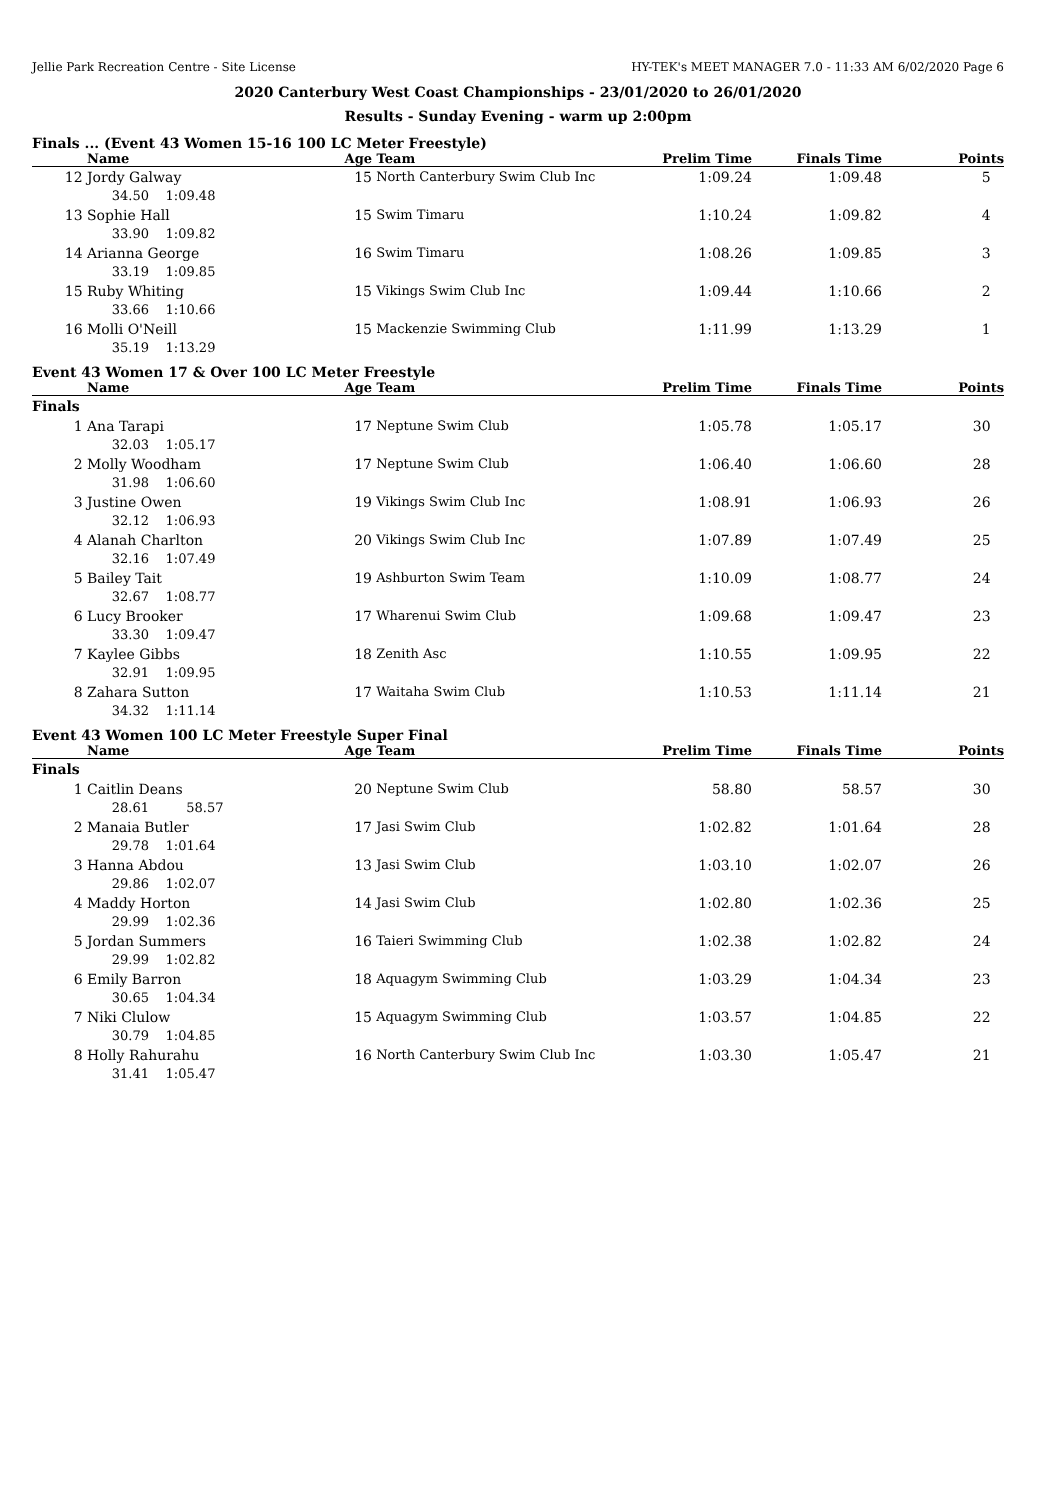Jellie Park Recreation Centre - Site License HY-TEK's MEET MANAGER 7.0 - 11:33 AM 6/02/2020 Page 6
2020 Canterbury West Coast Championships - 23/01/2020 to 26/01/2020
Results - Sunday Evening - warm up 2:00pm
Finals ... (Event 43 Women 15-16 100 LC Meter Freestyle)
| | Name | Age | Team | Prelim Time | Finals Time | Points |
| --- | --- | --- | --- | --- | --- | --- |
| 12 | Jordy Galway | 15 | North Canterbury Swim Club Inc | 1:09.24 | 1:09.48 | 5 |
| | 34.50 1:09.48 | | | | | |
| 13 | Sophie Hall | 15 | Swim Timaru | 1:10.24 | 1:09.82 | 4 |
| | 33.90 1:09.82 | | | | | |
| 14 | Arianna George | 16 | Swim Timaru | 1:08.26 | 1:09.85 | 3 |
| | 33.19 1:09.85 | | | | | |
| 15 | Ruby Whiting | 15 | Vikings Swim Club Inc | 1:09.44 | 1:10.66 | 2 |
| | 33.66 1:10.66 | | | | | |
| 16 | Molli O'Neill | 15 | Mackenzie Swimming Club | 1:11.99 | 1:13.29 | 1 |
| | 35.19 1:13.29 | | | | | |
Event 43 Women 17 & Over 100 LC Meter Freestyle
| | Name | Age | Team | Prelim Time | Finals Time | Points |
| --- | --- | --- | --- | --- | --- | --- |
| Finals | | | | | | |
| 1 | Ana Tarapi | 17 | Neptune Swim Club | 1:05.78 | 1:05.17 | 30 |
| | 32.03 1:05.17 | | | | | |
| 2 | Molly Woodham | 17 | Neptune Swim Club | 1:06.40 | 1:06.60 | 28 |
| | 31.98 1:06.60 | | | | | |
| 3 | Justine Owen | 19 | Vikings Swim Club Inc | 1:08.91 | 1:06.93 | 26 |
| | 32.12 1:06.93 | | | | | |
| 4 | Alanah Charlton | 20 | Vikings Swim Club Inc | 1:07.89 | 1:07.49 | 25 |
| | 32.16 1:07.49 | | | | | |
| 5 | Bailey Tait | 19 | Ashburton Swim Team | 1:10.09 | 1:08.77 | 24 |
| | 32.67 1:08.77 | | | | | |
| 6 | Lucy Brooker | 17 | Wharenui Swim Club | 1:09.68 | 1:09.47 | 23 |
| | 33.30 1:09.47 | | | | | |
| 7 | Kaylee Gibbs | 18 | Zenith Asc | 1:10.55 | 1:09.95 | 22 |
| | 32.91 1:09.95 | | | | | |
| 8 | Zahara Sutton | 17 | Waitaha Swim Club | 1:10.53 | 1:11.14 | 21 |
| | 34.32 1:11.14 | | | | | |
Event 43 Women 100 LC Meter Freestyle Super Final
| | Name | Age | Team | Prelim Time | Finals Time | Points |
| --- | --- | --- | --- | --- | --- | --- |
| Finals | | | | | | |
| 1 | Caitlin Deans | 20 | Neptune Swim Club | 58.80 | 58.57 | 30 |
| | 28.61 58.57 | | | | | |
| 2 | Manaia Butler | 17 | Jasi Swim Club | 1:02.82 | 1:01.64 | 28 |
| | 29.78 1:01.64 | | | | | |
| 3 | Hanna Abdou | 13 | Jasi Swim Club | 1:03.10 | 1:02.07 | 26 |
| | 29.86 1:02.07 | | | | | |
| 4 | Maddy Horton | 14 | Jasi Swim Club | 1:02.80 | 1:02.36 | 25 |
| | 29.99 1:02.36 | | | | | |
| 5 | Jordan Summers | 16 | Taieri Swimming Club | 1:02.38 | 1:02.82 | 24 |
| | 29.99 1:02.82 | | | | | |
| 6 | Emily Barron | 18 | Aquagym Swimming Club | 1:03.29 | 1:04.34 | 23 |
| | 30.65 1:04.34 | | | | | |
| 7 | Niki Clulow | 15 | Aquagym Swimming Club | 1:03.57 | 1:04.85 | 22 |
| | 30.79 1:04.85 | | | | | |
| 8 | Holly Rahurahu | 16 | North Canterbury Swim Club Inc | 1:03.30 | 1:05.47 | 21 |
| | 31.41 1:05.47 | | | | | |